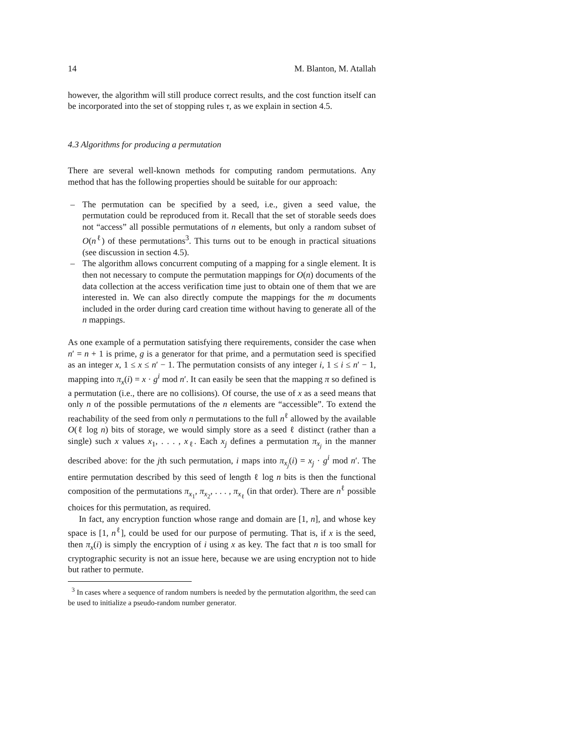14 M. Blanton, M. Atallah
however, the algorithm will still produce correct results, and the cost function itself can be incorporated into the set of stopping rules τ, as we explain in section 4.5.
4.3 Algorithms for producing a permutation
There are several well-known methods for computing random permutations. Any method that has the following properties should be suitable for our approach:
– The permutation can be specified by a seed, i.e., given a seed value, the permutation could be reproduced from it. Recall that the set of storable seeds does not “access” all possible permutations of n elements, but only a random subset of O(n<sup>ℓ</sup>) of these permutations<sup>3</sup>. This turns out to be enough in practical situations (see discussion in section 4.5).
– The algorithm allows concurrent computing of a mapping for a single element. It is then not necessary to compute the permutation mappings for O(n) documents of the data collection at the access verification time just to obtain one of them that we are interested in. We can also directly compute the mappings for the m documents included in the order during card creation time without having to generate all of the n mappings.
As one example of a permutation satisfying there requirements, consider the case when n′ = n + 1 is prime, g is a generator for that prime, and a permutation seed is specified as an integer x, 1 ≤ x ≤ n′ − 1. The permutation consists of any integer i, 1 ≤ i ≤ n′ − 1, mapping into π<sub>x</sub>(i) = x · g<sup>i</sup> mod n′. It can easily be seen that the mapping π so defined is a permutation (i.e., there are no collisions). Of course, the use of x as a seed means that only n of the possible permutations of the n elements are “accessible”. To extend the reachability of the seed from only n permutations to the full n<sup>ℓ</sup> allowed by the available O(ℓ log n) bits of storage, we would simply store as a seed ℓ distinct (rather than a single) such x values x<sub>1</sub>, . . . , x<sub>ℓ</sub>. Each x<sub>j</sub> defines a permutation π<sub>x<sub>j</sub></sub> in the manner described above: for the jth such permutation, i maps into π<sub>x<sub>j</sub></sub>(i) = x<sub>j</sub> · g<sup>i</sup> mod n′. The entire permutation described by this seed of length ℓ log n bits is then the functional composition of the permutations π<sub>x<sub>1</sub></sub>, π<sub>x<sub>2</sub></sub>, . . . , π<sub>x<sub>ℓ</sub></sub> (in that order). There are n<sup>ℓ</sup> possible choices for this permutation, as required.
In fact, any encryption function whose range and domain are [1, n], and whose key space is [1, n<sup>ℓ</sup>], could be used for our purpose of permuting. That is, if x is the seed, then π<sub>x</sub>(i) is simply the encryption of i using x as key. The fact that n is too small for cryptographic security is not an issue here, because we are using encryption not to hide but rather to permute.
<sup>3</sup> In cases where a sequence of random numbers is needed by the permutation algorithm, the seed can be used to initialize a pseudo-random number generator.